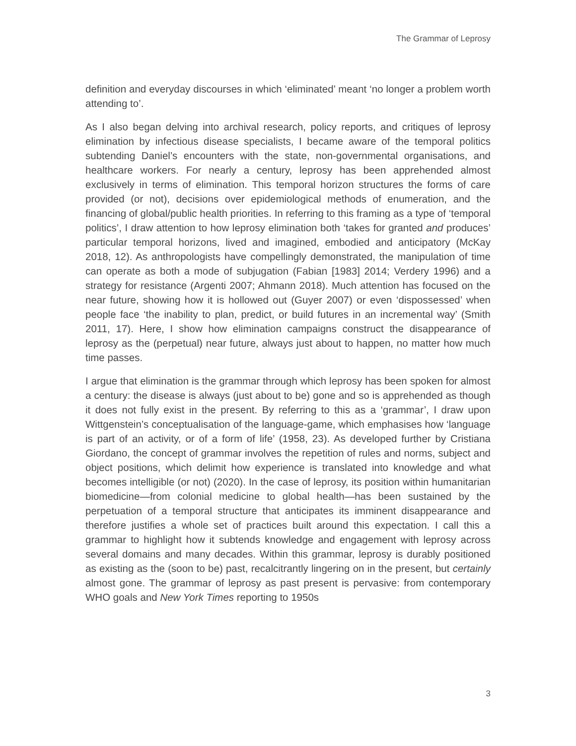The Grammar of Leprosy
definition and everyday discourses in which ‘eliminated’ meant ‘no longer a problem worth attending to’.
As I also began delving into archival research, policy reports, and critiques of leprosy elimination by infectious disease specialists, I became aware of the temporal politics subtending Daniel’s encounters with the state, non-governmental organisations, and healthcare workers. For nearly a century, leprosy has been apprehended almost exclusively in terms of elimination. This temporal horizon structures the forms of care provided (or not), decisions over epidemiological methods of enumeration, and the financing of global/public health priorities. In referring to this framing as a type of ‘temporal politics’, I draw attention to how leprosy elimination both ‘takes for granted and produces’ particular temporal horizons, lived and imagined, embodied and anticipatory (McKay 2018, 12). As anthropologists have compellingly demonstrated, the manipulation of time can operate as both a mode of subjugation (Fabian [1983] 2014; Verdery 1996) and a strategy for resistance (Argenti 2007; Ahmann 2018). Much attention has focused on the near future, showing how it is hollowed out (Guyer 2007) or even ‘dispossessed’ when people face ‘the inability to plan, predict, or build futures in an incremental way’ (Smith 2011, 17). Here, I show how elimination campaigns construct the disappearance of leprosy as the (perpetual) near future, always just about to happen, no matter how much time passes.
I argue that elimination is the grammar through which leprosy has been spoken for almost a century: the disease is always (just about to be) gone and so is apprehended as though it does not fully exist in the present. By referring to this as a ‘grammar’, I draw upon Wittgenstein’s conceptualisation of the language-game, which emphasises how ‘language is part of an activity, or of a form of life’ (1958, 23). As developed further by Cristiana Giordano, the concept of grammar involves the repetition of rules and norms, subject and object positions, which delimit how experience is translated into knowledge and what becomes intelligible (or not) (2020). In the case of leprosy, its position within humanitarian biomedicine—from colonial medicine to global health—has been sustained by the perpetuation of a temporal structure that anticipates its imminent disappearance and therefore justifies a whole set of practices built around this expectation. I call this a grammar to highlight how it subtends knowledge and engagement with leprosy across several domains and many decades. Within this grammar, leprosy is durably positioned as existing as the (soon to be) past, recalcitrantly lingering on in the present, but certainly almost gone. The grammar of leprosy as past present is pervasive: from contemporary WHO goals and New York Times reporting to 1950s
3